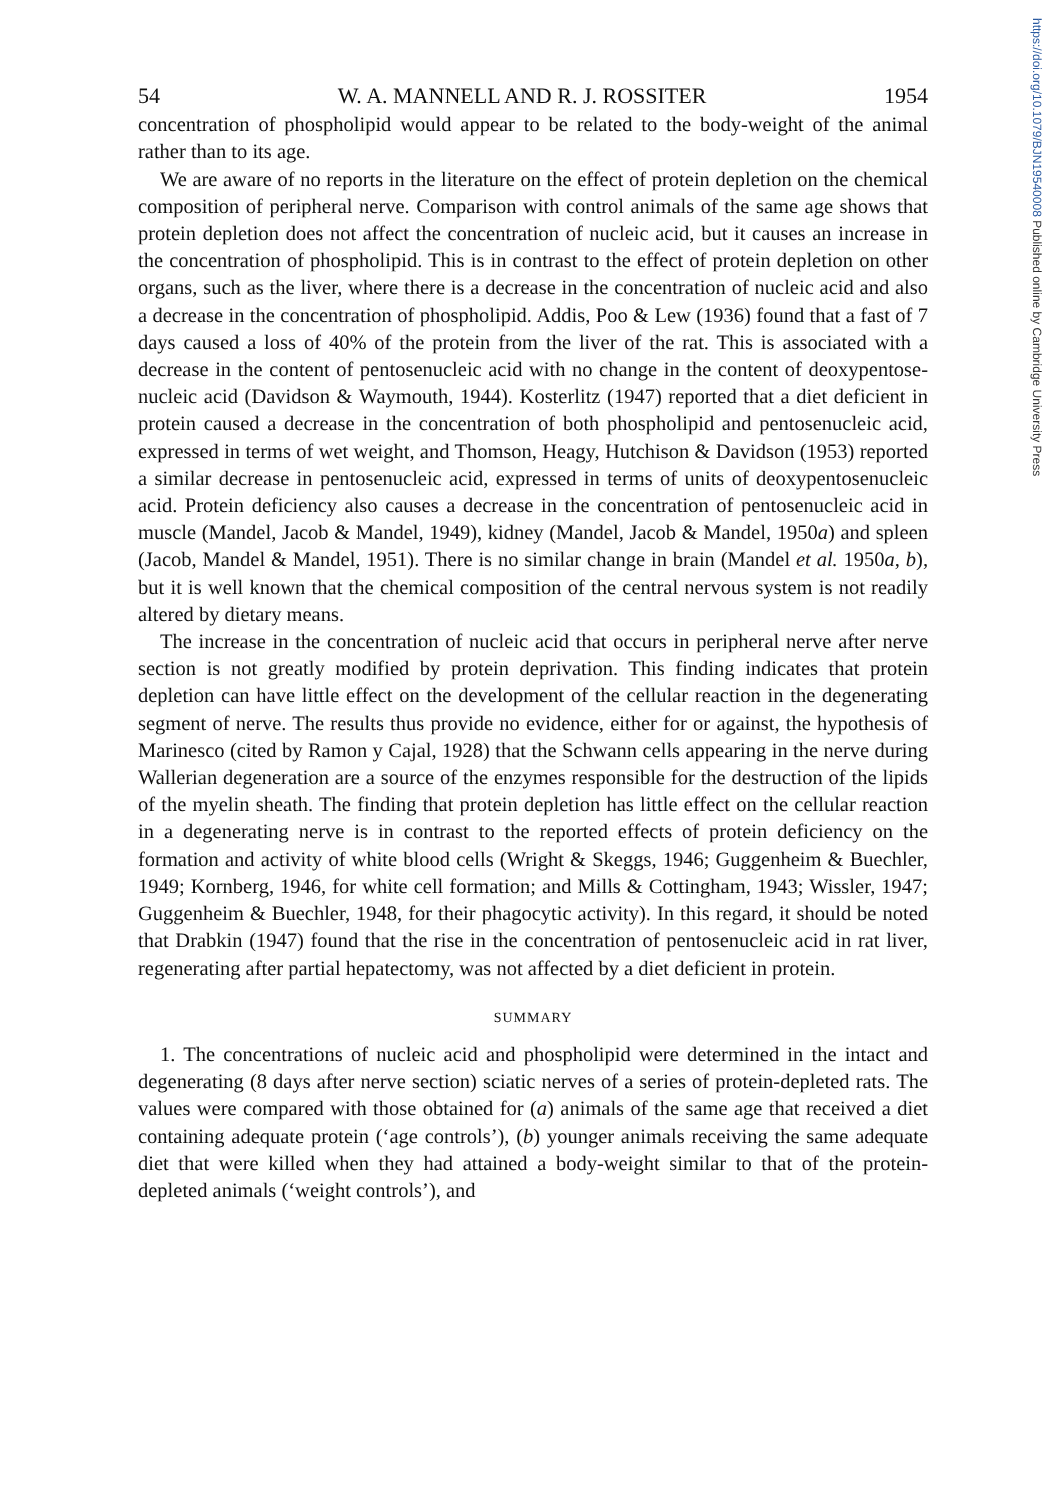https://doi.org/10.1079/BJN19540008 Published online by Cambridge University Press
54 W. A. MANNELL AND R. J. ROSSITER 1954
concentration of phospholipid would appear to be related to the body-weight of the animal rather than to its age.
We are aware of no reports in the literature on the effect of protein depletion on the chemical composition of peripheral nerve. Comparison with control animals of the same age shows that protein depletion does not affect the concentration of nucleic acid, but it causes an increase in the concentration of phospholipid. This is in contrast to the effect of protein depletion on other organs, such as the liver, where there is a decrease in the concentration of nucleic acid and also a decrease in the concentration of phospholipid. Addis, Poo & Lew (1936) found that a fast of 7 days caused a loss of 40% of the protein from the liver of the rat. This is associated with a decrease in the content of pentosenucleic acid with no change in the content of deoxypentose-nucleic acid (Davidson & Waymouth, 1944). Kosterlitz (1947) reported that a diet deficient in protein caused a decrease in the concentration of both phospholipid and pentosenucleic acid, expressed in terms of wet weight, and Thomson, Heagy, Hutchison & Davidson (1953) reported a similar decrease in pentosenucleic acid, expressed in terms of units of deoxypentosenucleic acid. Protein deficiency also causes a decrease in the concentration of pentosenucleic acid in muscle (Mandel, Jacob & Mandel, 1949), kidney (Mandel, Jacob & Mandel, 1950a) and spleen (Jacob, Mandel & Mandel, 1951). There is no similar change in brain (Mandel et al. 1950a, b), but it is well known that the chemical composition of the central nervous system is not readily altered by dietary means.
The increase in the concentration of nucleic acid that occurs in peripheral nerve after nerve section is not greatly modified by protein deprivation. This finding indicates that protein depletion can have little effect on the development of the cellular reaction in the degenerating segment of nerve. The results thus provide no evidence, either for or against, the hypothesis of Marinesco (cited by Ramon y Cajal, 1928) that the Schwann cells appearing in the nerve during Wallerian degeneration are a source of the enzymes responsible for the destruction of the lipids of the myelin sheath. The finding that protein depletion has little effect on the cellular reaction in a degenerating nerve is in contrast to the reported effects of protein deficiency on the formation and activity of white blood cells (Wright & Skeggs, 1946; Guggenheim & Buechler, 1949; Kornberg, 1946, for white cell formation; and Mills & Cottingham, 1943; Wissler, 1947; Guggenheim & Buechler, 1948, for their phagocytic activity). In this regard, it should be noted that Drabkin (1947) found that the rise in the concentration of pentosenucleic acid in rat liver, regenerating after partial hepatectomy, was not affected by a diet deficient in protein.
SUMMARY
1. The concentrations of nucleic acid and phospholipid were determined in the intact and degenerating (8 days after nerve section) sciatic nerves of a series of protein-depleted rats. The values were compared with those obtained for (a) animals of the same age that received a diet containing adequate protein (‘age controls’), (b) younger animals receiving the same adequate diet that were killed when they had attained a body-weight similar to that of the protein-depleted animals (‘weight controls’), and